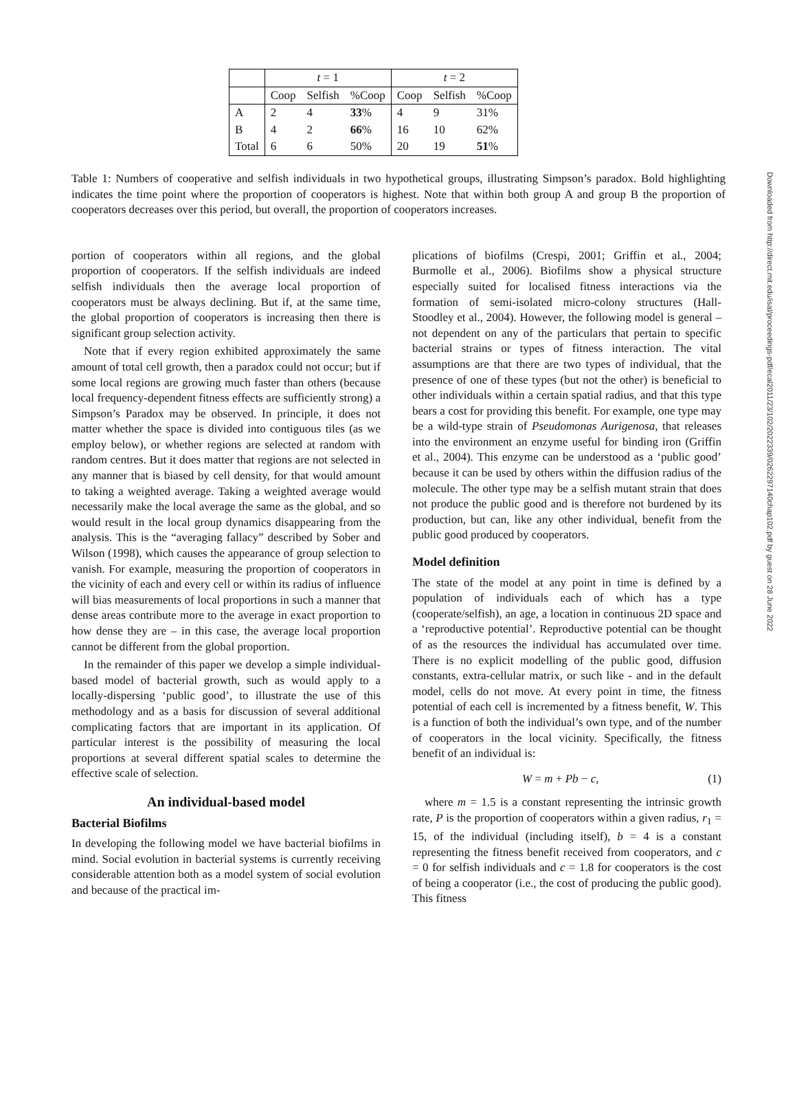| | t = 1 | | | t = 2 | | |
| | Coop | Selfish | %Coop | Coop | Selfish | %Coop |
| A | 2 | 4 | 33 % | 4 | 9 | 31% |
| B | 4 | 2 | 66 % | 16 | 10 | 62% |
| Total | 6 | 6 | 50% | 20 | 19 | 51 % |
Table 1: Numbers of cooperative and selfish individuals in two hypothetical groups, illustrating Simpson’s paradox. Bold highlighting indicates the time point where the proportion of cooperators is highest. Note that within both group A and group B the proportion of cooperators decreases over this period, but overall, the proportion of cooperators increases.
portion of cooperators within all regions, and the global proportion of cooperators. If the selfish individuals are indeed selfish individuals then the average local proportion of cooperators must be always declining. But if, at the same time, the global proportion of cooperators is increasing then there is significant group selection activity.
Note that if every region exhibited approximately the same amount of total cell growth, then a paradox could not occur; but if some local regions are growing much faster than others (because local frequency-dependent fitness effects are sufficiently strong) a Simpson’s Paradox may be observed. In principle, it does not matter whether the space is divided into contiguous tiles (as we employ below), or whether regions are selected at random with random centres. But it does matter that regions are not selected in any manner that is biased by cell density, for that would amount to taking a weighted average. Taking a weighted average would necessarily make the local average the same as the global, and so would result in the local group dynamics disappearing from the analysis. This is the “averaging fallacy” described by Sober and Wilson (1998), which causes the appearance of group selection to vanish. For example, measuring the proportion of cooperators in the vicinity of each and every cell or within its radius of influence will bias measurements of local proportions in such a manner that dense areas contribute more to the average in exact proportion to how dense they are – in this case, the average local proportion cannot be different from the global proportion.
In the remainder of this paper we develop a simple individual-based model of bacterial growth, such as would apply to a locally-dispersing ‘public good’, to illustrate the use of this methodology and as a basis for discussion of several additional complicating factors that are important in its application. Of particular interest is the possibility of measuring the local proportions at several different spatial scales to determine the effective scale of selection.
An individual-based model
Bacterial Biofilms
In developing the following model we have bacterial biofilms in mind. Social evolution in bacterial systems is currently receiving considerable attention both as a model system of social evolution and because of the practical im-
plications of biofilms (Crespi, 2001; Griffin et al., 2004; Burmolle et al., 2006). Biofilms show a physical structure especially suited for localised fitness interactions via the formation of semi-isolated micro-colony structures (Hall-Stoodley et al., 2004). However, the following model is general – not dependent on any of the particulars that pertain to specific bacterial strains or types of fitness interaction. The vital assumptions are that there are two types of individual, that the presence of one of these types (but not the other) is beneficial to other individuals within a certain spatial radius, and that this type bears a cost for providing this benefit. For example, one type may be a wild-type strain of Pseudomonas Aurigenosa, that releases into the environment an enzyme useful for binding iron (Griffin et al., 2004). This enzyme can be understood as a ‘public good’ because it can be used by others within the diffusion radius of the molecule. The other type may be a selfish mutant strain that does not produce the public good and is therefore not burdened by its production, but can, like any other individual, benefit from the public good produced by cooperators.
Model definition
The state of the model at any point in time is defined by a population of individuals each of which has a type (cooperate/selfish), an age, a location in continuous 2D space and a ‘reproductive potential’. Reproductive potential can be thought of as the resources the individual has accumulated over time. There is no explicit modelling of the public good, diffusion constants, extra-cellular matrix, or such like - and in the default model, cells do not move. At every point in time, the fitness potential of each cell is incremented by a fitness benefit, W. This is a function of both the individual’s own type, and of the number of cooperators in the local vicinity. Specifically, the fitness benefit of an individual is:
W = m + Pb − c, (1)
where m = 1.5 is a constant representing the intrinsic growth rate, P is the proportion of cooperators within a given radius, r<sub>1</sub> = 15, of the individual (including itself), b = 4 is a constant representing the fitness benefit received from cooperators, and c = 0 for selfish individuals and c = 1.8 for cooperators is the cost of being a cooperator (i.e., the cost of producing the public good). This fitness
Downloaded from http://direct.mit.edu/isal/proceedings-pdf/ecal2011/23/102/2022339/0262297140chap102.pdf by guest on 28 June 2022